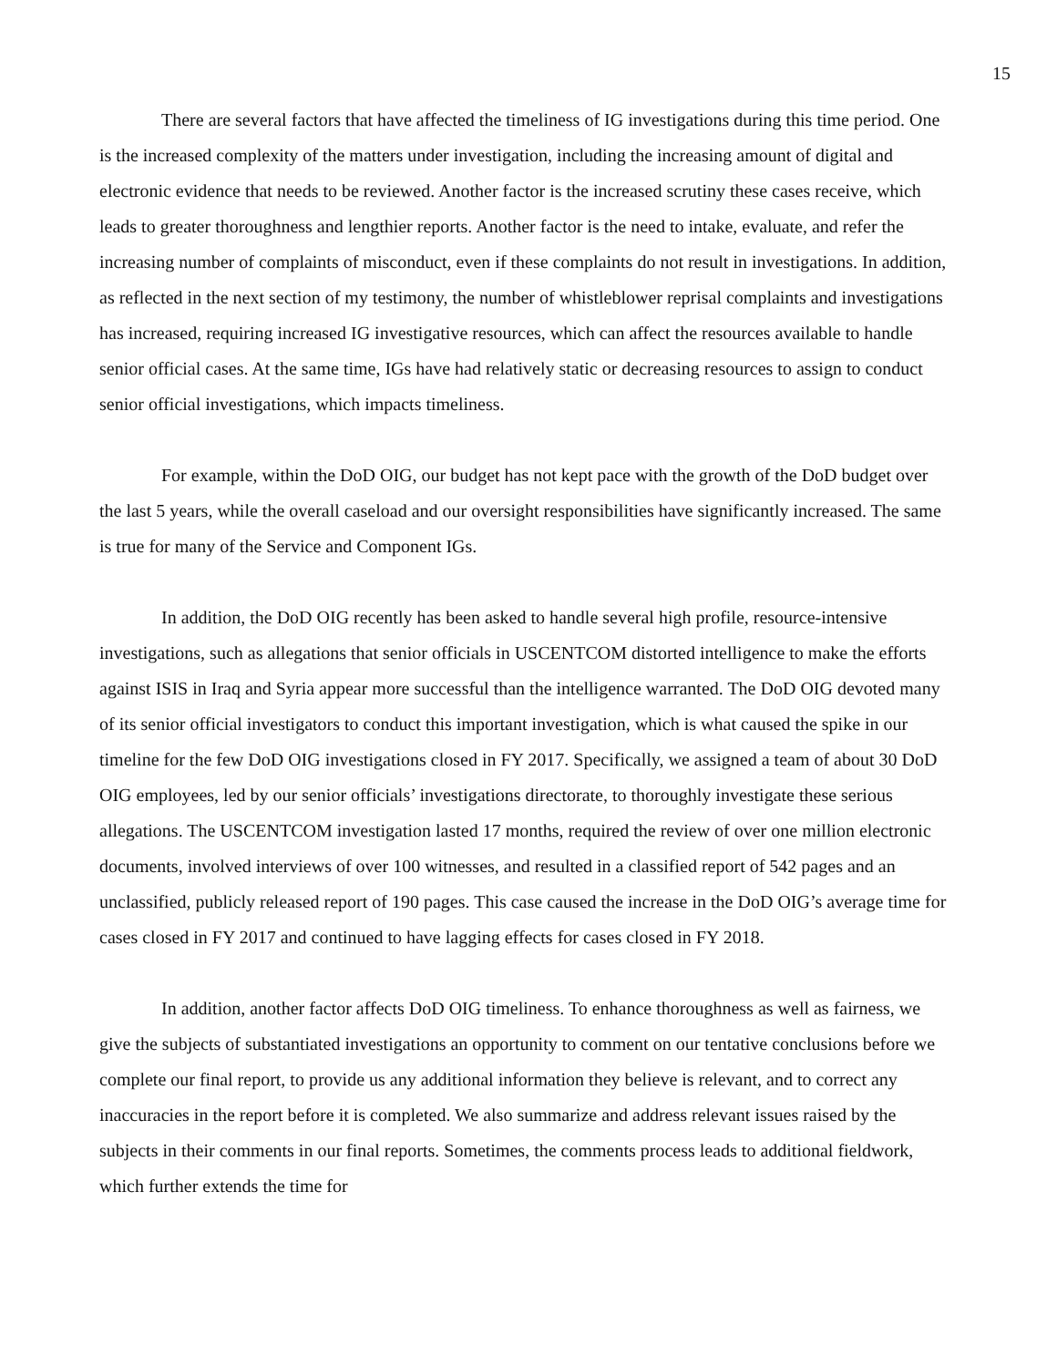15
There are several factors that have affected the timeliness of IG investigations during this time period. One is the increased complexity of the matters under investigation, including the increasing amount of digital and electronic evidence that needs to be reviewed. Another factor is the increased scrutiny these cases receive, which leads to greater thoroughness and lengthier reports. Another factor is the need to intake, evaluate, and refer the increasing number of complaints of misconduct, even if these complaints do not result in investigations. In addition, as reflected in the next section of my testimony, the number of whistleblower reprisal complaints and investigations has increased, requiring increased IG investigative resources, which can affect the resources available to handle senior official cases. At the same time, IGs have had relatively static or decreasing resources to assign to conduct senior official investigations, which impacts timeliness.
For example, within the DoD OIG, our budget has not kept pace with the growth of the DoD budget over the last 5 years, while the overall caseload and our oversight responsibilities have significantly increased. The same is true for many of the Service and Component IGs.
In addition, the DoD OIG recently has been asked to handle several high profile, resource-intensive investigations, such as allegations that senior officials in USCENTCOM distorted intelligence to make the efforts against ISIS in Iraq and Syria appear more successful than the intelligence warranted. The DoD OIG devoted many of its senior official investigators to conduct this important investigation, which is what caused the spike in our timeline for the few DoD OIG investigations closed in FY 2017. Specifically, we assigned a team of about 30 DoD OIG employees, led by our senior officials’ investigations directorate, to thoroughly investigate these serious allegations. The USCENTCOM investigation lasted 17 months, required the review of over one million electronic documents, involved interviews of over 100 witnesses, and resulted in a classified report of 542 pages and an unclassified, publicly released report of 190 pages. This case caused the increase in the DoD OIG’s average time for cases closed in FY 2017 and continued to have lagging effects for cases closed in FY 2018.
In addition, another factor affects DoD OIG timeliness. To enhance thoroughness as well as fairness, we give the subjects of substantiated investigations an opportunity to comment on our tentative conclusions before we complete our final report, to provide us any additional information they believe is relevant, and to correct any inaccuracies in the report before it is completed. We also summarize and address relevant issues raised by the subjects in their comments in our final reports. Sometimes, the comments process leads to additional fieldwork, which further extends the time for